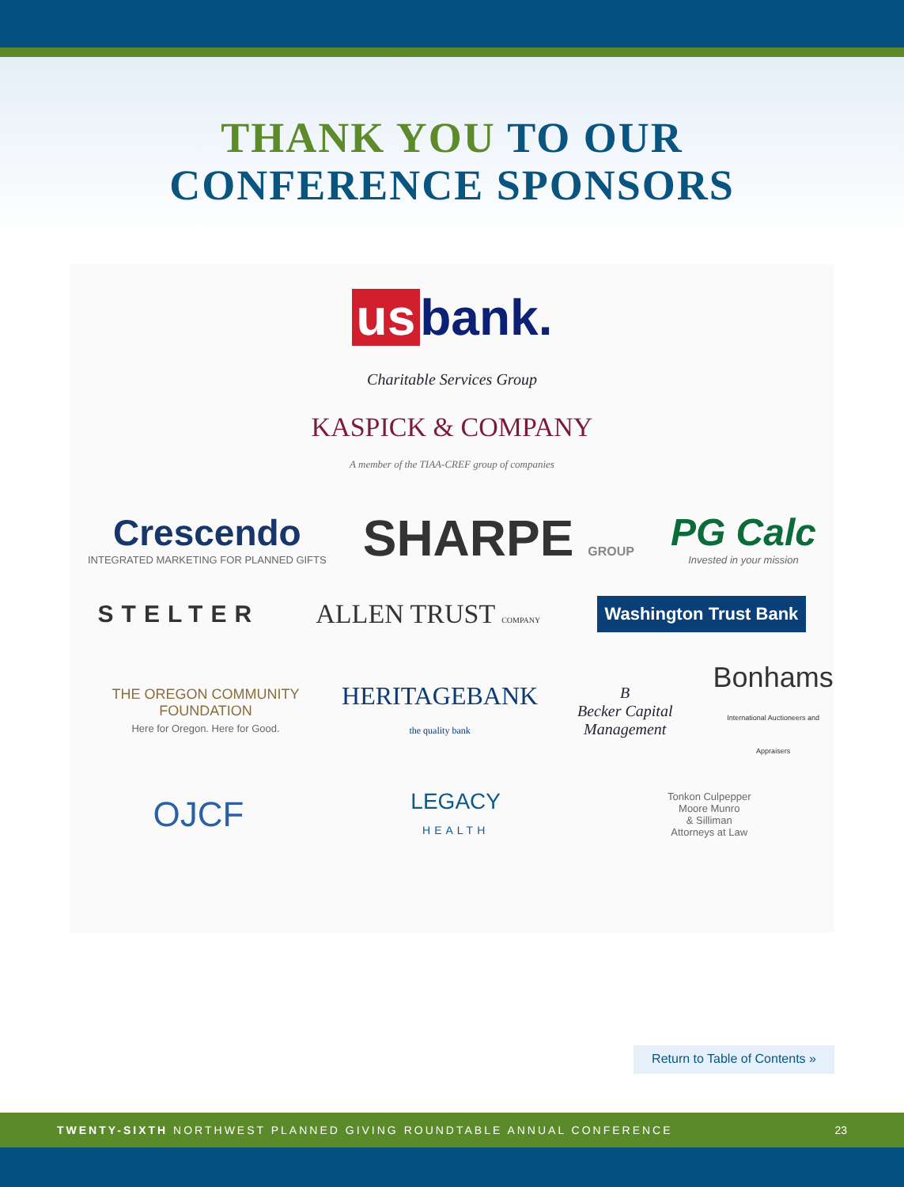THANK YOU TO OUR
CONFERENCE SPONSORS
us bank.
Charitable Services Group
KASPICK & COMPANY
A member of the TIAA-CREF group of companies
Crescendo
INTEGRATED MARKETING FOR PLANNED GIFTS
SHARPE GROUP
PG Calc
Invested in your mission
STELTER ALLEN TRUST COMPANY
Washington Trust Bank
THE OREGON COMMUNITY FOUNDATION
Here for Oregon. Here for Good.
HERITAGEBANK
the quality bank
B
Becker Capital Management
Bonhams
International Auctioneers and Appraisers
OJCF
LEGACY
HEALTH
Tonkon Culpepper
Moore Munro
& Silliman
Attorneys at Law
Return to Table of Contents »
TWENTY-SIXTH NORTHWEST PLANNED GIVING ROUNDTABLE ANNUAL CONFERENCE 23